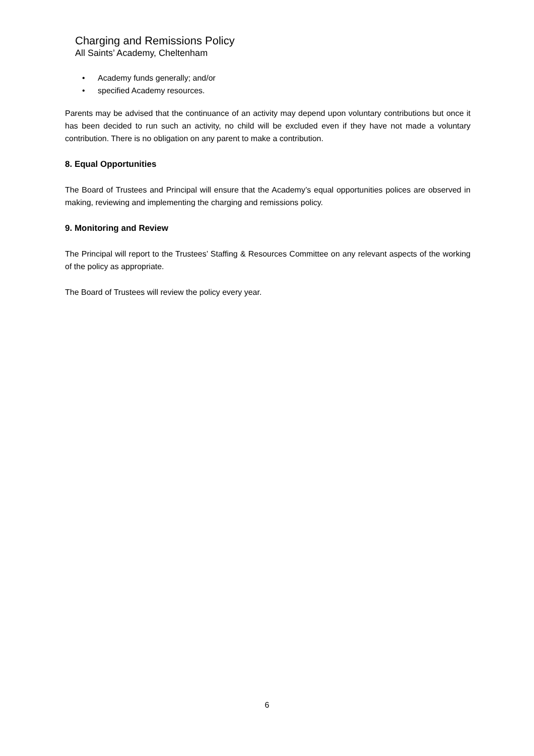Charging and Remissions Policy
All Saints’ Academy, Cheltenham
• Academy funds generally; and/or
• specified Academy resources.
Parents may be advised that the continuance of an activity may depend upon voluntary contributions but once it has been decided to run such an activity, no child will be excluded even if they have not made a voluntary contribution. There is no obligation on any parent to make a contribution.
8. Equal Opportunities
The Board of Trustees and Principal will ensure that the Academy’s equal opportunities polices are observed in making, reviewing and implementing the charging and remissions policy.
9. Monitoring and Review
The Principal will report to the Trustees’ Staffing & Resources Committee on any relevant aspects of the working of the policy as appropriate.
The Board of Trustees will review the policy every year.
6